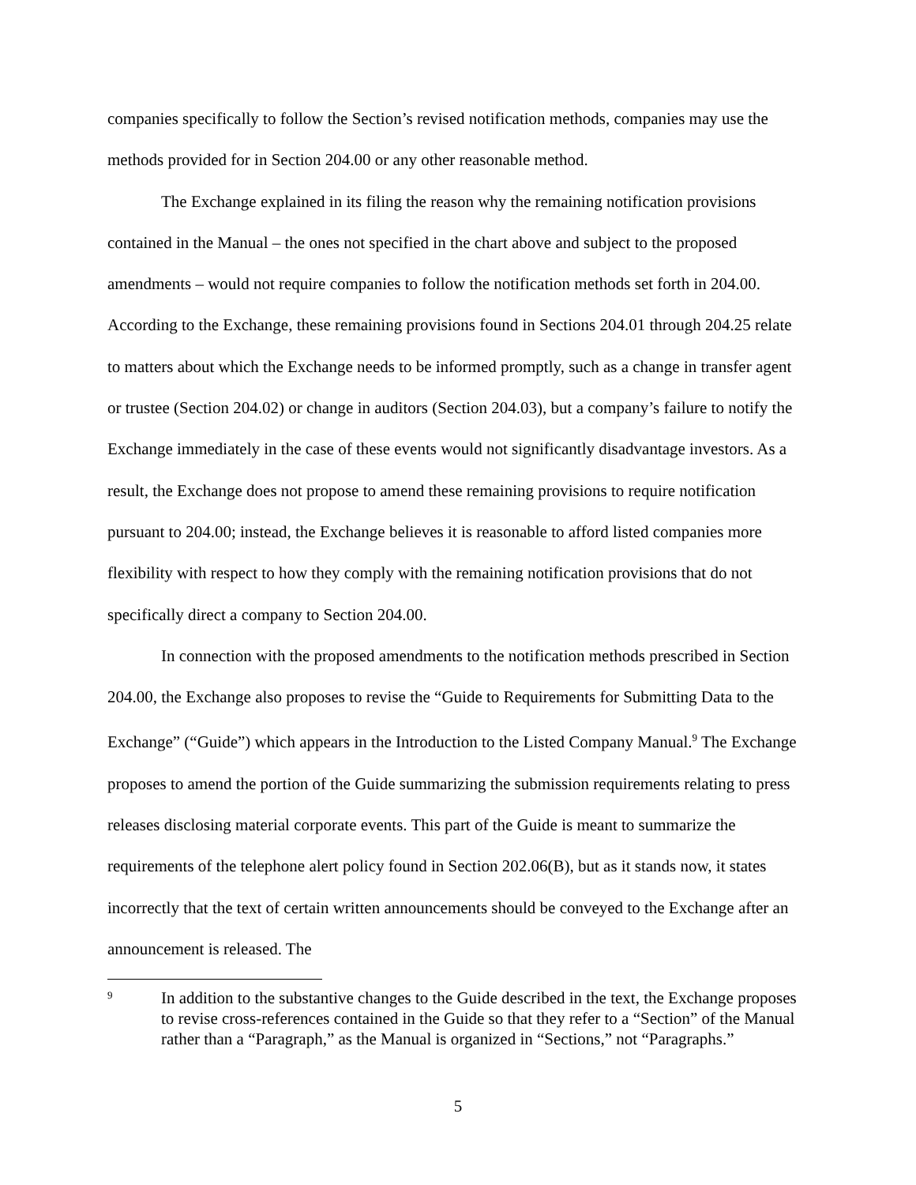companies specifically to follow the Section’s revised notification methods, companies may use the methods provided for in Section 204.00 or any other reasonable method.
The Exchange explained in its filing the reason why the remaining notification provisions contained in the Manual – the ones not specified in the chart above and subject to the proposed amendments – would not require companies to follow the notification methods set forth in 204.00. According to the Exchange, these remaining provisions found in Sections 204.01 through 204.25 relate to matters about which the Exchange needs to be informed promptly, such as a change in transfer agent or trustee (Section 204.02) or change in auditors (Section 204.03), but a company’s failure to notify the Exchange immediately in the case of these events would not significantly disadvantage investors. As a result, the Exchange does not propose to amend these remaining provisions to require notification pursuant to 204.00; instead, the Exchange believes it is reasonable to afford listed companies more flexibility with respect to how they comply with the remaining notification provisions that do not specifically direct a company to Section 204.00.
In connection with the proposed amendments to the notification methods prescribed in Section 204.00, the Exchange also proposes to revise the “Guide to Requirements for Submitting Data to the Exchange” (“Guide”) which appears in the Introduction to the Listed Company Manual.<sup>9</sup> The Exchange proposes to amend the portion of the Guide summarizing the submission requirements relating to press releases disclosing material corporate events. This part of the Guide is meant to summarize the requirements of the telephone alert policy found in Section 202.06(B), but as it stands now, it states incorrectly that the text of certain written announcements should be conveyed to the Exchange after an announcement is released. The
9
In addition to the substantive changes to the Guide described in the text, the Exchange proposes to revise cross-references contained in the Guide so that they refer to a “Section” of the Manual rather than a “Paragraph,” as the Manual is organized in “Sections,” not “Paragraphs.”
5